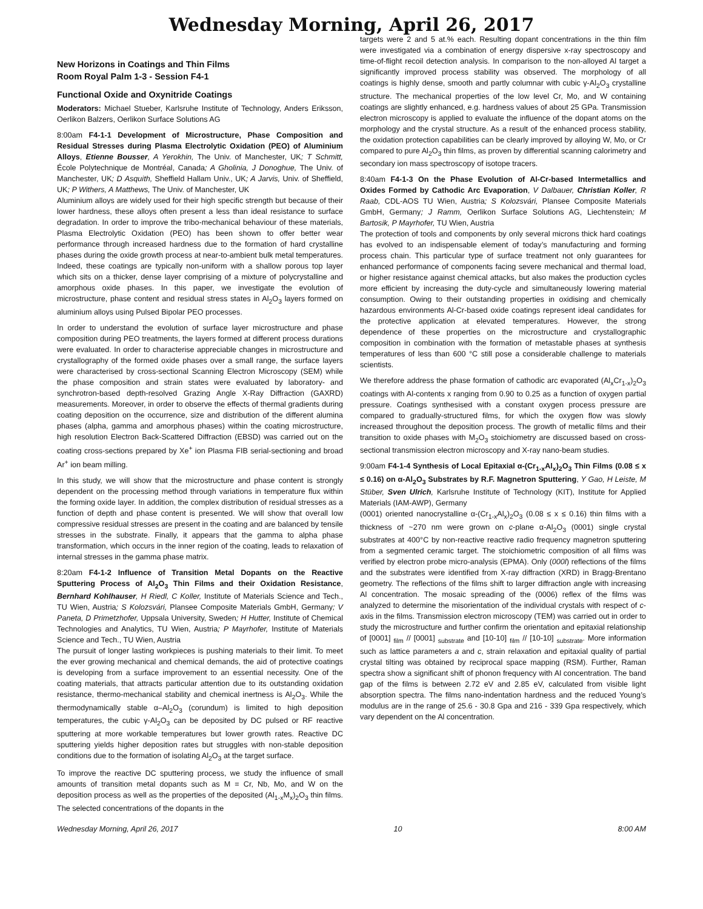Wednesday Morning, April 26, 2017
New Horizons in Coatings and Thin Films
Room Royal Palm 1-3 - Session F4-1
Functional Oxide and Oxynitride Coatings
Moderators: Michael Stueber, Karlsruhe Institute of Technology, Anders Eriksson, Oerlikon Balzers, Oerlikon Surface Solutions AG
8:00am F4-1-1 Development of Microstructure, Phase Composition and Residual Stresses during Plasma Electrolytic Oxidation (PEO) of Aluminium Alloys, Etienne Bousser, A Yerokhin, The Univ. of Manchester, UK; T Schmitt, École Polytechnique de Montréal, Canada; A Gholinia, J Donoghue, The Univ. of Manchester, UK; D Asquith, Sheffield Hallam Univ., UK; A Jarvis, Univ. of Sheffield, UK; P Withers, A Matthews, The Univ. of Manchester, UK
Aluminium alloys are widely used for their high specific strength but because of their lower hardness, these alloys often present a less than ideal resistance to surface degradation. In order to improve the tribo-mechanical behaviour of these materials, Plasma Electrolytic Oxidation (PEO) has been shown to offer better wear performance through increased hardness due to the formation of hard crystalline phases during the oxide growth process at near-to-ambient bulk metal temperatures. Indeed, these coatings are typically non-uniform with a shallow porous top layer which sits on a thicker, dense layer comprising of a mixture of polycrystalline and amorphous oxide phases. In this paper, we investigate the evolution of microstructure, phase content and residual stress states in Al<sub>2</sub>O<sub>3</sub> layers formed on aluminium alloys using Pulsed Bipolar PEO processes.
In order to understand the evolution of surface layer microstructure and phase composition during PEO treatments, the layers formed at different process durations were evaluated. In order to characterise appreciable changes in microstructure and crystallography of the formed oxide phases over a small range, the surface layers were characterised by cross-sectional Scanning Electron Microscopy (SEM) while the phase composition and strain states were evaluated by laboratory- and synchrotron-based depth-resolved Grazing Angle X-Ray Diffraction (GAXRD) measurements. Moreover, in order to observe the effects of thermal gradients during coating deposition on the occurrence, size and distribution of the different alumina phases (alpha, gamma and amorphous phases) within the coating microstructure, high resolution Electron Back-Scattered Diffraction (EBSD) was carried out on the coating cross-sections prepared by Xe<sup>+</sup> ion Plasma FIB serial-sectioning and broad Ar<sup>+</sup> ion beam milling.
In this study, we will show that the microstructure and phase content is strongly dependent on the processing method through variations in temperature flux within the forming oxide layer. In addition, the complex distribution of residual stresses as a function of depth and phase content is presented. We will show that overall low compressive residual stresses are present in the coating and are balanced by tensile stresses in the substrate. Finally, it appears that the gamma to alpha phase transformation, which occurs in the inner region of the coating, leads to relaxation of internal stresses in the gamma phase matrix.
8:20am F4-1-2 Influence of Transition Metal Dopants on the Reactive Sputtering Process of Al<sub>2</sub>O<sub>3</sub> Thin Films and their Oxidation Resistance, Bernhard Kohlhauser, H Riedl, C Koller, Institute of Materials Science and Tech., TU Wien, Austria; S Kolozsvári, Plansee Composite Materials GmbH, Germany; V Paneta, D Primetzhofer, Uppsala University, Sweden; H Hutter, Institute of Chemical Technologies and Analytics, TU Wien, Austria; P Mayrhofer, Institute of Materials Science and Tech., TU Wien, Austria
The pursuit of longer lasting workpieces is pushing materials to their limit. To meet the ever growing mechanical and chemical demands, the aid of protective coatings is developing from a surface improvement to an essential necessity. One of the coating materials, that attracts particular attention due to its outstanding oxidation resistance, thermo-mechanical stability and chemical inertness is Al<sub>2</sub>O<sub>3</sub>. While the thermodynamically stable α–Al<sub>2</sub>O<sub>3</sub> (corundum) is limited to high deposition temperatures, the cubic γ-Al<sub>2</sub>O<sub>3</sub> can be deposited by DC pulsed or RF reactive sputtering at more workable temperatures but lower growth rates. Reactive DC sputtering yields higher deposition rates but struggles with non-stable deposition conditions due to the formation of isolating Al<sub>2</sub>O<sub>3</sub> at the target surface.
To improve the reactive DC sputtering process, we study the influence of small amounts of transition metal dopants such as M = Cr, Nb, Mo, and W on the deposition process as well as the properties of the deposited (Al<sub>1-x</sub>M<sub>x</sub>)<sub>2</sub>O<sub>3</sub> thin films. The selected concentrations of the dopants in the
targets were 2 and 5 at.% each. Resulting dopant concentrations in the thin film were investigated via a combination of energy dispersive x-ray spectroscopy and time-of-flight recoil detection analysis. In comparison to the non-alloyed Al target a significantly improved process stability was observed. The morphology of all coatings is highly dense, smooth and partly columnar with cubic γ-Al<sub>2</sub>O<sub>3</sub> crystalline structure. The mechanical properties of the low level Cr, Mo, and W containing coatings are slightly enhanced, e.g. hardness values of about 25 GPa. Transmission electron microscopy is applied to evaluate the influence of the dopant atoms on the morphology and the crystal structure. As a result of the enhanced process stability, the oxidation protection capabilities can be clearly improved by alloying W, Mo, or Cr compared to pure Al<sub>2</sub>O<sub>3</sub> thin films, as proven by differential scanning calorimetry and secondary ion mass spectroscopy of isotope tracers.
8:40am F4-1-3 On the Phase Evolution of Al-Cr-based Intermetallics and Oxides Formed by Cathodic Arc Evaporation, V Dalbauer, Christian Koller, R Raab, CDL-AOS TU Wien, Austria; S Kolozsvári, Plansee Composite Materials GmbH, Germany; J Ramm, Oerlikon Surface Solutions AG, Liechtenstein; M Bartosik, P Mayrhofer, TU Wien, Austria
The protection of tools and components by only several microns thick hard coatings has evolved to an indispensable element of today’s manufacturing and forming process chain. This particular type of surface treatment not only guarantees for enhanced performance of components facing severe mechanical and thermal load, or higher resistance against chemical attacks, but also makes the production cycles more efficient by increasing the duty-cycle and simultaneously lowering material consumption. Owing to their outstanding properties in oxidising and chemically hazardous environments Al-Cr-based oxide coatings represent ideal candidates for the protective application at elevated temperatures. However, the strong dependence of these properties on the microstructure and crystallographic composition in combination with the formation of metastable phases at synthesis temperatures of less than 600 °C still pose a considerable challenge to materials scientists.
We therefore address the phase formation of cathodic arc evaporated (Al<sub>x</sub>Cr<sub>1-x</sub>)<sub>2</sub>O<sub>3</sub> coatings with Al-contents x ranging from 0.90 to 0.25 as a function of oxygen partial pressure. Coatings synthesised with a constant oxygen process pressure are compared to gradually-structured films, for which the oxygen flow was slowly increased throughout the deposition process. The growth of metallic films and their transition to oxide phases with M<sub>2</sub>O<sub>3</sub> stoichiometry are discussed based on cross-sectional transmission electron microscopy and X-ray nano-beam studies.
9:00am F4-1-4 Synthesis of Local Epitaxial α-(Cr<sub>1-x</sub>Al<sub>x</sub>)<sub>2</sub>O<sub>3</sub> Thin Films (0.08 ≤ x ≤ 0.16) on α-Al<sub>2</sub>O<sub>3</sub> Substrates by R.F. Magnetron Sputtering, Y Gao, H Leiste, M Stüber, Sven Ulrich, Karlsruhe Institute of Technology (KIT), Institute for Applied Materials (IAM-AWP), Germany
(0001) oriented nanocrystalline α-(Cr<sub>1-x</sub>Al<sub>x</sub>)<sub>2</sub>O<sub>3</sub> (0.08 ≤ x ≤ 0.16) thin films with a thickness of ~270 nm were grown on c-plane α-Al<sub>2</sub>O<sub>3</sub> (0001) single crystal substrates at 400°C by non-reactive reactive radio frequency magnetron sputtering from a segmented ceramic target. The stoichiometric composition of all films was verified by electron probe micro-analysis (EPMA). Only (000l) reflections of the films and the substrates were identified from X-ray diffraction (XRD) in Bragg-Brentano geometry. The reflections of the films shift to larger diffraction angle with increasing Al concentration. The mosaic spreading of the (0006) reflex of the films was analyzed to determine the misorientation of the individual crystals with respect of c-axis in the films. Transmission electron microscopy (TEM) was carried out in order to study the microstructure and further confirm the orientation and epitaxial relationship of [0001] <sub>film</sub> // [0001] <sub>substrate</sub> and [10-10] <sub>film</sub> // [10-10] <sub>substrate</sub>. More information such as lattice parameters a and c, strain relaxation and epitaxial quality of partial crystal tilting was obtained by reciprocal space mapping (RSM). Further, Raman spectra show a significant shift of phonon frequency with Al concentration. The band gap of the films is between 2.72 eV and 2.85 eV, calculated from visible light absorption spectra. The films nano-indentation hardness and the reduced Young’s modulus are in the range of 25.6 - 30.8 Gpa and 216 - 339 Gpa respectively, which vary dependent on the Al concentration.
Wednesday Morning, April 26, 2017 10 8:00 AM